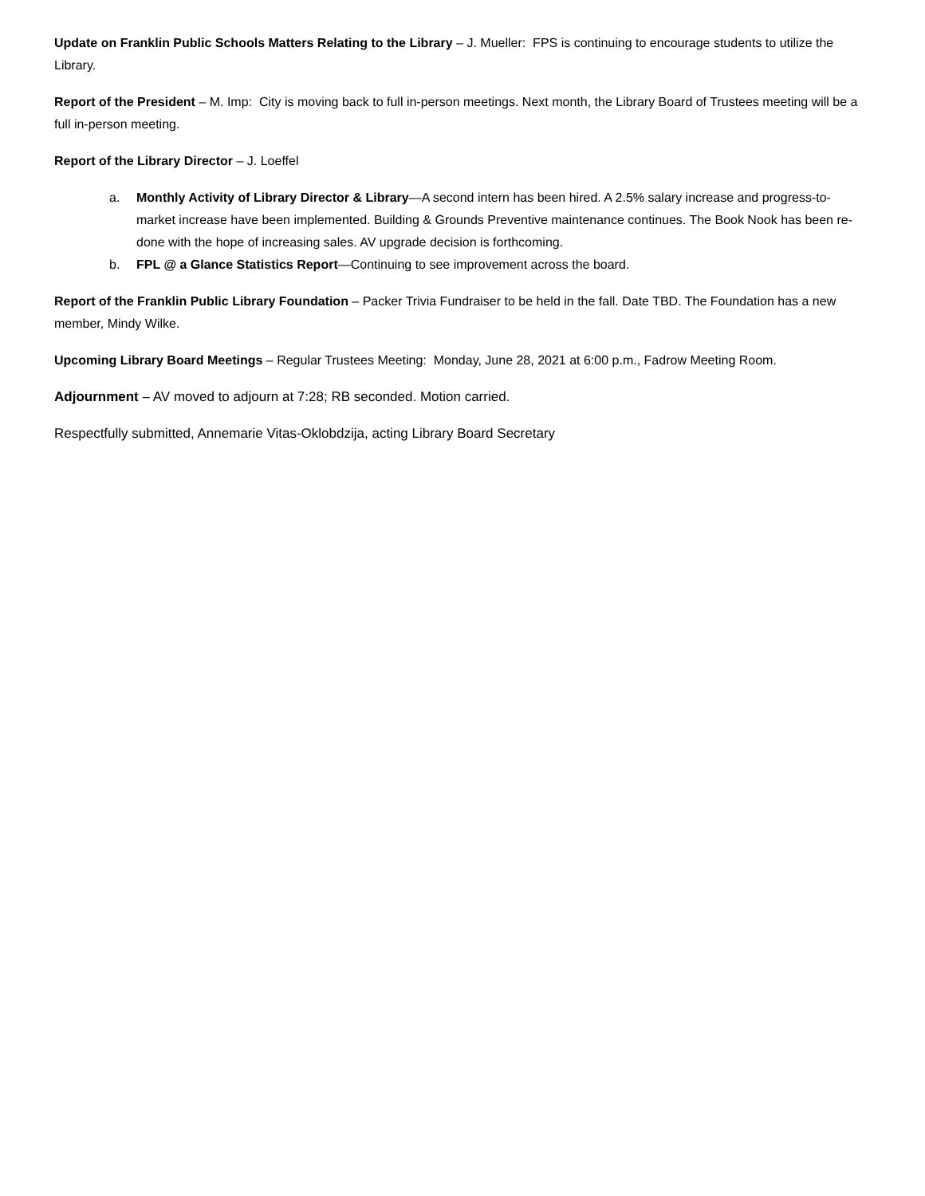Update on Franklin Public Schools Matters Relating to the Library – J. Mueller: FPS is continuing to encourage students to utilize the Library.
Report of the President – M. Imp: City is moving back to full in-person meetings. Next month, the Library Board of Trustees meeting will be a full in-person meeting.
Report of the Library Director – J. Loeffel
a. Monthly Activity of Library Director & Library—A second intern has been hired. A 2.5% salary increase and progress-to-market increase have been implemented. Building & Grounds Preventive maintenance continues. The Book Nook has been re-done with the hope of increasing sales. AV upgrade decision is forthcoming.
b. FPL @ a Glance Statistics Report—Continuing to see improvement across the board.
Report of the Franklin Public Library Foundation – Packer Trivia Fundraiser to be held in the fall. Date TBD. The Foundation has a new member, Mindy Wilke.
Upcoming Library Board Meetings – Regular Trustees Meeting: Monday, June 28, 2021 at 6:00 p.m., Fadrow Meeting Room.
Adjournment – AV moved to adjourn at 7:28; RB seconded. Motion carried.
Respectfully submitted, Annemarie Vitas-Oklobdzija, acting Library Board Secretary